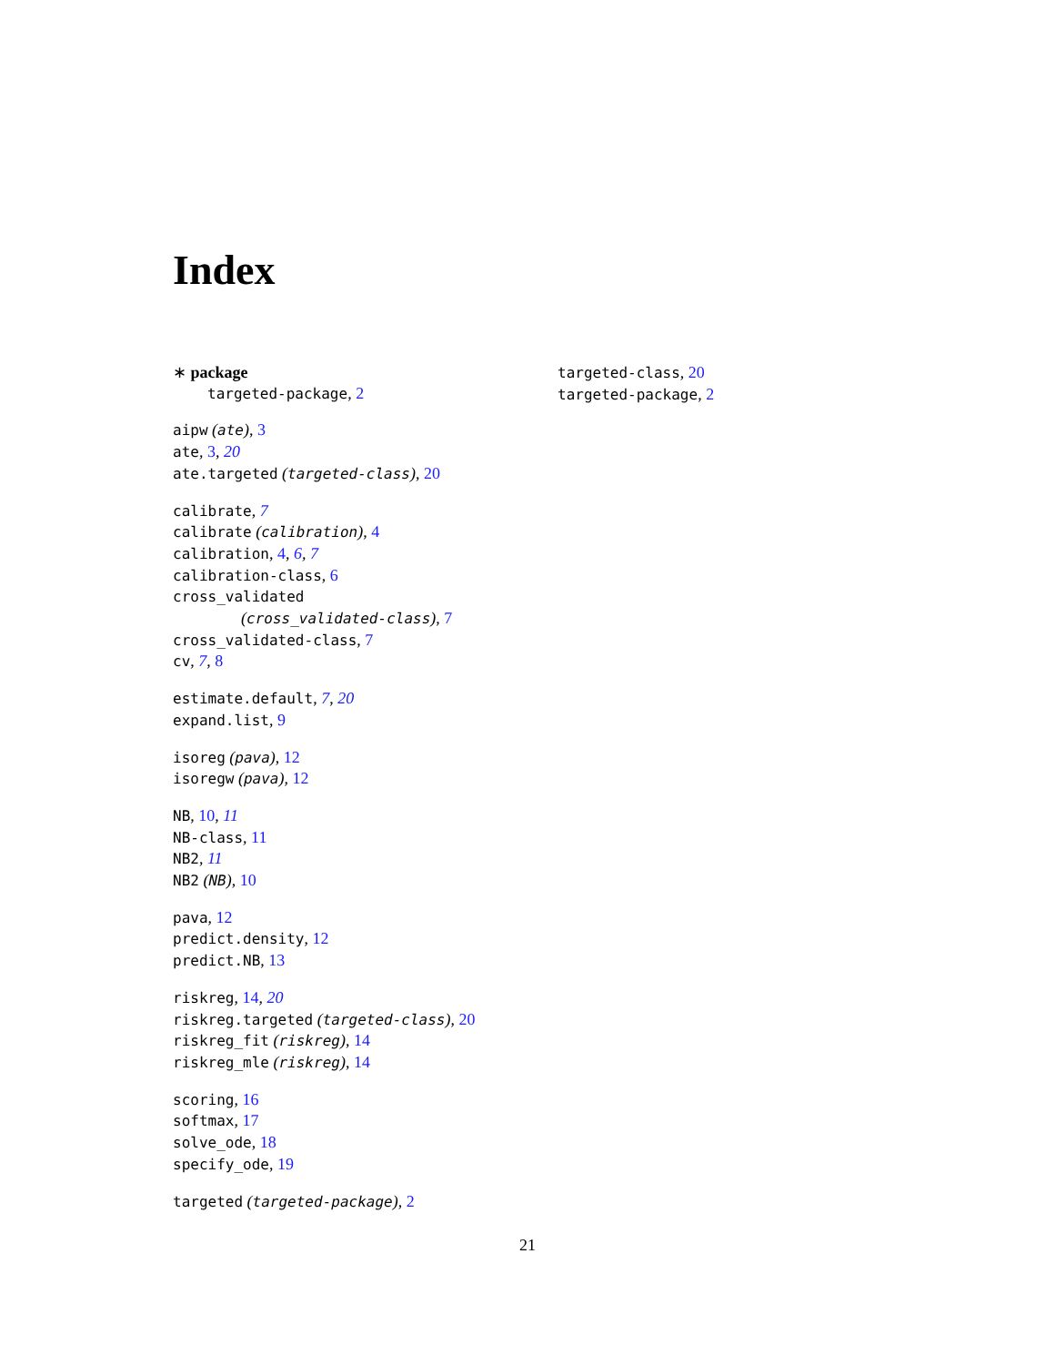Index
∗ package
targeted-package, 2
aipw (ate), 3
ate, 3, 20
ate.targeted (targeted-class), 20
calibrate, 7
calibrate (calibration), 4
calibration, 4, 6, 7
calibration-class, 6
cross_validated
(cross_validated-class), 7
cross_validated-class, 7
cv, 7, 8
estimate.default, 7, 20
expand.list, 9
isoreg (pava), 12
isoregw (pava), 12
NB, 10, 11
NB-class, 11
NB2, 11
NB2 (NB), 10
pava, 12
predict.density, 12
predict.NB, 13
riskreg, 14, 20
riskreg.targeted (targeted-class), 20
riskreg_fit (riskreg), 14
riskreg_mle (riskreg), 14
scoring, 16
softmax, 17
solve_ode, 18
specify_ode, 19
targeted (targeted-package), 2
targeted-class, 20
targeted-package, 2
21